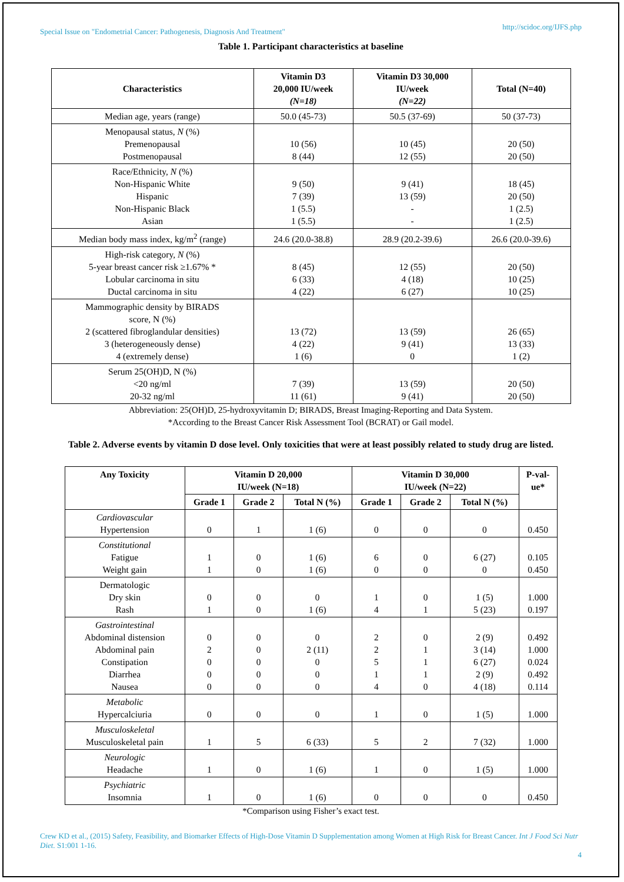Special Issue on "Endometrial Cancer: Pathogenesis, Diagnosis And Treatment" http://scidoc.org/IJFS.php
Table 1. Participant characteristics at baseline
| Characteristics | Vitamin D3 20,000 IU/week (N=18) | Vitamin D3 30,000 IU/week (N=22) | Total (N=40) |
| --- | --- | --- | --- |
| Median age, years (range) | 50.0 (45-73) | 50.5 (37-69) | 50 (37-73) |
| Menopausal status, N (%) Premenopausal Postmenopausal | 10 (56) 8 (44) | 10 (45) 12 (55) | 20 (50) 20 (50) |
| Race/Ethnicity, N (%) Non-Hispanic White Hispanic Non-Hispanic Black Asian | 9 (50) 7 (39) 1 (5.5) 1 (5.5) | 9 (41) 13 (59) - - | 18 (45) 20 (50) 1 (2.5) 1 (2.5) |
| Median body mass index, kg/m<sup>2</sup> (range) | 24.6 (20.0-38.8) | 28.9 (20.2-39.6) | 26.6 (20.0-39.6) |
| High-risk category, N (%) 5-year breast cancer risk ≥1.67% * Lobular carcinoma in situ Ductal carcinoma in situ | 8 (45) 6 (33) 4 (22) | 12 (55) 4 (18) 6 (27) | 20 (50) 10 (25) 10 (25) |
| Mammographic density by BIRADS score, N (%) 2 (scattered fibroglandular densities) 3 (heterogeneously dense) 4 (extremely dense) | 13 (72) 4 (22) 1 (6) | 13 (59) 9 (41) 0 | 26 (65) 13 (33) 1 (2) |
| Serum 25(OH)D, N (%) <20 ng/ml 20-32 ng/ml | 7 (39) 11 (61) | 13 (59) 9 (41) | 20 (50) 20 (50) |
Abbreviation: 25(OH)D, 25-hydroxyvitamin D; BIRADS, Breast Imaging-Reporting and Data System.
*According to the Breast Cancer Risk Assessment Tool (BCRAT) or Gail model.
Table 2. Adverse events by vitamin D dose level. Only toxicities that were at least possibly related to study drug are listed.
| Any Toxicity | Vitamin D 20,000 IU/week (N=18) | | | Vitamin D 30,000 IU/week (N=22) | | | P-val- ue* |
| --- | --- | --- | --- | --- | --- | --- | --- |
| | Grade 1 | Grade 2 | Total N (%) | Grade 1 | Grade 2 | Total N (%) | |
| Cardiovascular Hypertension | 0 | 1 | 1 (6) | 0 | 0 | 0 | 0.450 |
| Constitutional Fatigue Weight gain | 1 1 | 0 0 | 1 (6) 1 (6) | 6 0 | 0 0 | 6 (27) 0 | 0.105 0.450 |
| Dermatologic Dry skin Rash | 0 1 | 0 0 | 0 1 (6) | 1 4 | 0 1 | 1 (5) 5 (23) | 1.000 0.197 |
| Gastrointestinal Abdominal distension Abdominal pain Constipation Diarrhea Nausea | 0 2 0 0 0 | 0 0 0 0 0 | 0 2 (11) 0 0 0 | 2 2 5 1 4 | 0 1 1 1 0 | 2 (9) 3 (14) 6 (27) 2 (9) 4 (18) | 0.492 1.000 0.024 0.492 0.114 |
| Metabolic Hypercalciuria | 0 | 0 | 0 | 1 | 0 | 1 (5) | 1.000 |
| Musculoskeletal Musculoskeletal pain | 1 | 5 | 6 (33) | 5 | 2 | 7 (32) | 1.000 |
| Neurologic Headache | 1 | 0 | 1 (6) | 1 | 0 | 1 (5) | 1.000 |
| Psychiatric Insomnia | 1 | 0 | 1 (6) | 0 | 0 | 0 | 0.450 |
*Comparison using Fisher’s exact test.
Crew KD et al., (2015) Safety, Feasibility, and Biomarker Effects of High-Dose Vitamin D Supplementation among Women at High Risk for Breast Cancer. Int J Food Sci Nutr Diet. S1:001 1-16.
4